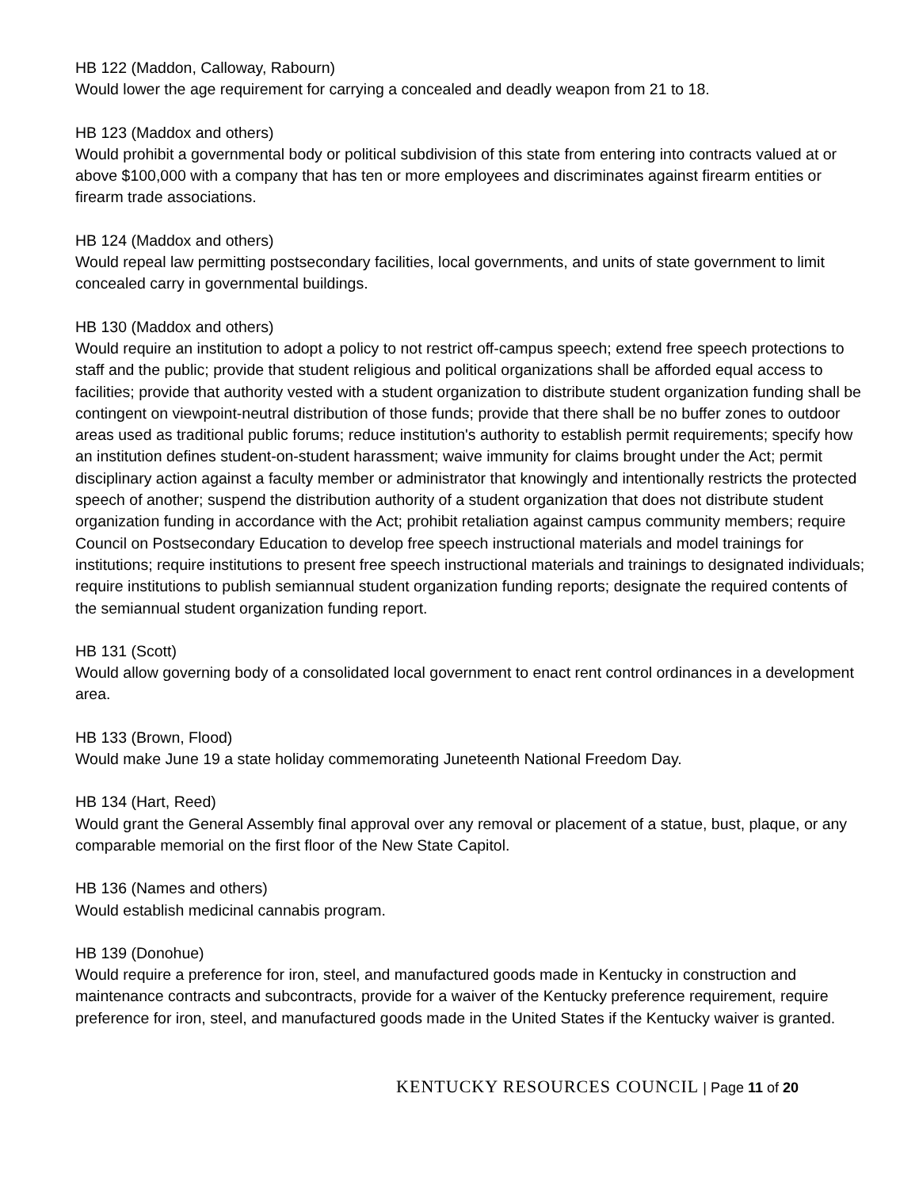HB 122 (Maddon, Calloway, Rabourn)
Would lower the age requirement for carrying a concealed and deadly weapon from 21 to 18.
HB 123 (Maddox and others)
Would prohibit a governmental body or political subdivision of this state from entering into contracts valued at or above $100,000 with a company that has ten or more employees and discriminates against firearm entities or firearm trade associations.
HB 124 (Maddox and others)
Would repeal law permitting postsecondary facilities, local governments, and units of state government to limit concealed carry in governmental buildings.
HB 130 (Maddox and others)
Would require an institution to adopt a policy to not restrict off-campus speech; extend free speech protections to staff and the public; provide that student religious and political organizations shall be afforded equal access to facilities; provide that authority vested with a student organization to distribute student organization funding shall be contingent on viewpoint-neutral distribution of those funds; provide that there shall be no buffer zones to outdoor areas used as traditional public forums; reduce institution's authority to establish permit requirements; specify how an institution defines student-on-student harassment; waive immunity for claims brought under the Act; permit disciplinary action against a faculty member or administrator that knowingly and intentionally restricts the protected speech of another; suspend the distribution authority of a student organization that does not distribute student organization funding in accordance with the Act; prohibit retaliation against campus community members; require Council on Postsecondary Education to develop free speech instructional materials and model trainings for institutions; require institutions to present free speech instructional materials and trainings to designated individuals; require institutions to publish semiannual student organization funding reports; designate the required contents of the semiannual student organization funding report.
HB 131 (Scott)
Would allow governing body of a consolidated local government to enact rent control ordinances in a development area.
HB 133 (Brown, Flood)
Would make June 19 a state holiday commemorating Juneteenth National Freedom Day.
HB 134 (Hart, Reed)
Would grant the General Assembly final approval over any removal or placement of a statue, bust, plaque, or any comparable memorial on the first floor of the New State Capitol.
HB 136 (Names and others)
Would establish medicinal cannabis program.
HB 139 (Donohue)
Would require a preference for iron, steel, and manufactured goods made in Kentucky in construction and maintenance contracts and subcontracts, provide for a waiver of the Kentucky preference requirement, require preference for iron, steel, and manufactured goods made in the United States if the Kentucky waiver is granted.
KENTUCKY RESOURCES COUNCIL | Page 11 of 20